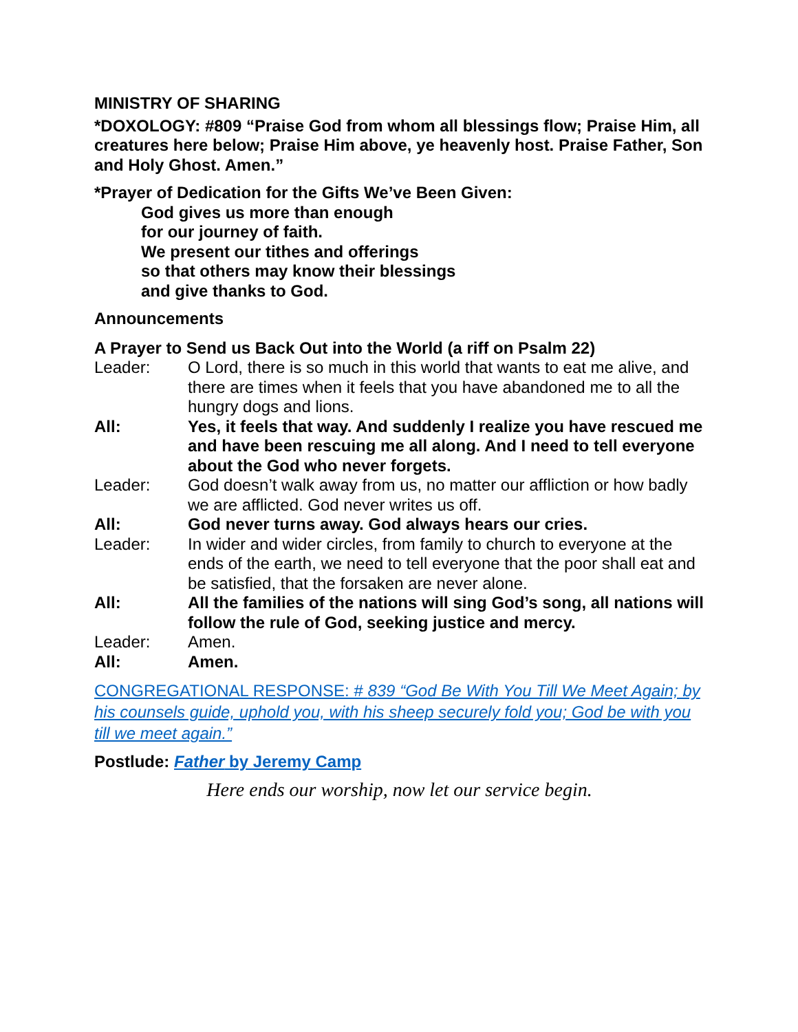MINISTRY OF SHARING
*DOXOLOGY: #809 “Praise God from whom all blessings flow; Praise Him, all creatures here below; Praise Him above, ye heavenly host. Praise Father, Son and Holy Ghost. Amen.”
*Prayer of Dedication for the Gifts We’ve Been Given:
God gives us more than enough
for our journey of faith.
We present our tithes and offerings
so that others may know their blessings
and give thanks to God.
Announcements
A Prayer to Send us Back Out into the World (a riff on Psalm 22)
Leader: O Lord, there is so much in this world that wants to eat me alive, and there are times when it feels that you have abandoned me to all the hungry dogs and lions.
All: Yes, it feels that way. And suddenly I realize you have rescued me and have been rescuing me all along. And I need to tell everyone about the God who never forgets.
Leader: God doesn’t walk away from us, no matter our affliction or how badly we are afflicted. God never writes us off.
All: God never turns away. God always hears our cries.
Leader: In wider and wider circles, from family to church to everyone at the ends of the earth, we need to tell everyone that the poor shall eat and be satisfied, that the forsaken are never alone.
All: All the families of the nations will sing God’s song, all nations will follow the rule of God, seeking justice and mercy.
Leader: Amen.
All: Amen.
CONGREGATIONAL RESPONSE: # 839 “God Be With You Till We Meet Again; by his counsels guide, uphold you, with his sheep securely fold you; God be with you till we meet again.”
Postlude: Father by Jeremy Camp
Here ends our worship, now let our service begin.